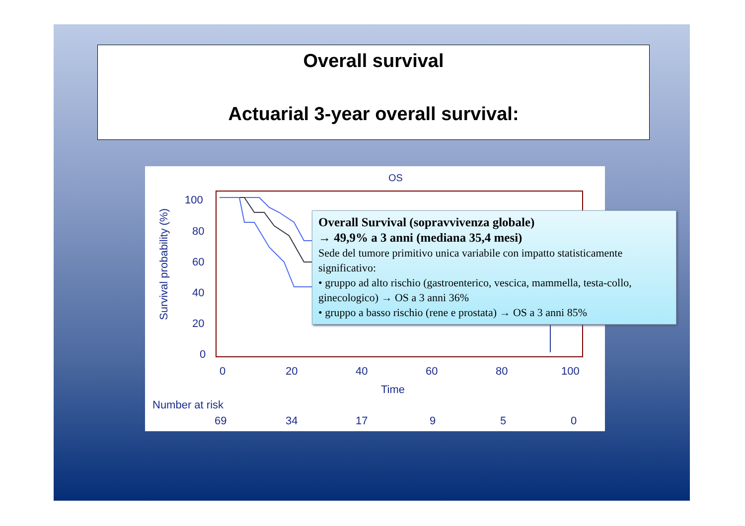Overall survival
Actuarial 3-year overall survival:
OS
Survival probability (%)
100
80
60
40
20
0
0
20
40
60
80
100
Time
Number at risk
69
34
17
9
5
0
Overall Survival (sopravvivenza globale)
→ 49,9% a 3 anni (mediana 35,4 mesi)
Sede del tumore primitivo unica variabile con impatto statisticamente significativo:
• gruppo ad alto rischio (gastroenterico, vescica, mammella, testa-collo, ginecologico) → OS a 3 anni 36%
• gruppo a basso rischio (rene e prostata) → OS a 3 anni 85%